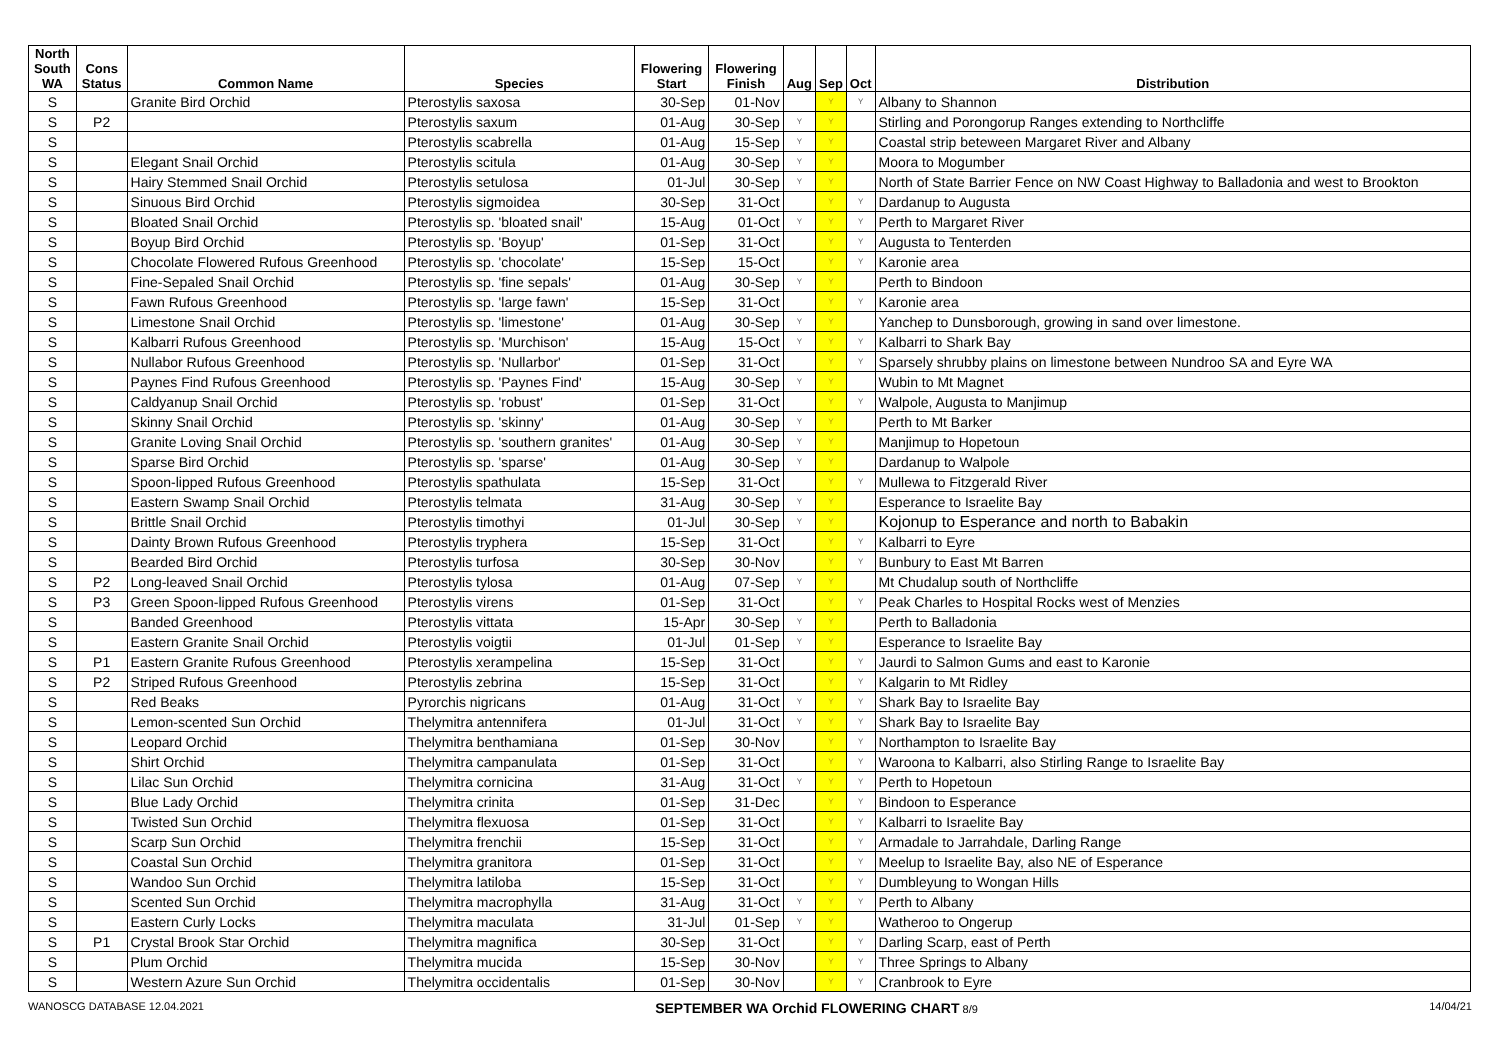| North South WA | Cons Status | Common Name | Species | Flowering Start | Flowering Finish | Aug | Sep | Oct | Distribution |
| --- | --- | --- | --- | --- | --- | --- | --- | --- | --- |
| S | | Granite Bird Orchid | Pterostylis saxosa | 30-Sep | 01-Nov | | Y | Y | Albany to Shannon |
| S | P2 | | Pterostylis saxum | 01-Aug | 30-Sep | Y | Y | | Stirling and Porongorup Ranges extending to Northcliffe |
| S | | | Pterostylis scabrella | 01-Aug | 15-Sep | Y | Y | | Coastal strip beteween Margaret River and Albany |
| S | | Elegant Snail Orchid | Pterostylis scitula | 01-Aug | 30-Sep | Y | Y | | Moora to Mogumber |
| S | | Hairy Stemmed Snail Orchid | Pterostylis setulosa | 01-Jul | 30-Sep | Y | Y | | North of State Barrier Fence on NW Coast Highway to Balladonia and west to Brookton |
| S | | Sinuous Bird Orchid | Pterostylis sigmoidea | 30-Sep | 31-Oct | | Y | Y | Dardanup to Augusta |
| S | | Bloated Snail Orchid | Pterostylis sp. 'bloated snail' | 15-Aug | 01-Oct | Y | Y | Y | Perth to Margaret River |
| S | | Boyup Bird Orchid | Pterostylis sp. 'Boyup' | 01-Sep | 31-Oct | | Y | Y | Augusta to Tenterden |
| S | | Chocolate Flowered Rufous Greenhood | Pterostylis sp. 'chocolate' | 15-Sep | 15-Oct | | Y | Y | Karonie area |
| S | | Fine-Sepaled Snail Orchid | Pterostylis sp. 'fine sepals' | 01-Aug | 30-Sep | Y | Y | | Perth to Bindoon |
| S | | Fawn Rufous Greenhood | Pterostylis sp. 'large fawn' | 15-Sep | 31-Oct | | Y | Y | Karonie area |
| S | | Limestone Snail Orchid | Pterostylis sp. 'limestone' | 01-Aug | 30-Sep | Y | Y | | Yanchep to Dunsborough, growing in sand over limestone. |
| S | | Kalbarri Rufous Greenhood | Pterostylis sp. 'Murchison' | 15-Aug | 15-Oct | Y | Y | Y | Kalbarri to Shark Bay |
| S | | Nullabor Rufous Greenhood | Pterostylis sp. 'Nullarbor' | 01-Sep | 31-Oct | | Y | Y | Sparsely shrubby plains on limestone between Nundroo SA and Eyre WA |
| S | | Paynes Find Rufous Greenhood | Pterostylis sp. 'Paynes Find' | 15-Aug | 30-Sep | Y | Y | | Wubin to Mt Magnet |
| S | | Caldyanup Snail Orchid | Pterostylis sp. 'robust' | 01-Sep | 31-Oct | | Y | Y | Walpole, Augusta to Manjimup |
| S | | Skinny Snail Orchid | Pterostylis sp. 'skinny' | 01-Aug | 30-Sep | Y | Y | | Perth to Mt Barker |
| S | | Granite Loving Snail Orchid | Pterostylis sp. 'southern granites' | 01-Aug | 30-Sep | Y | Y | | Manjimup to Hopetoun |
| S | | Sparse Bird Orchid | Pterostylis sp. 'sparse' | 01-Aug | 30-Sep | Y | Y | | Dardanup to Walpole |
| S | | Spoon-lipped Rufous Greenhood | Pterostylis spathulata | 15-Sep | 31-Oct | | Y | Y | Mullewa to Fitzgerald River |
| S | | Eastern Swamp Snail Orchid | Pterostylis telmata | 31-Aug | 30-Sep | Y | Y | | Esperance to Israelite Bay |
| S | | Brittle Snail Orchid | Pterostylis timothyi | 01-Jul | 30-Sep | Y | Y | | Kojonup to Esperance and north to Babakin |
| S | | Dainty Brown Rufous Greenhood | Pterostylis tryphera | 15-Sep | 31-Oct | | Y | Y | Kalbarri to Eyre |
| S | | Bearded Bird Orchid | Pterostylis turfosa | 30-Sep | 30-Nov | | Y | Y | Bunbury to East Mt Barren |
| S | P2 | Long-leaved Snail Orchid | Pterostylis tylosa | 01-Aug | 07-Sep | Y | Y | | Mt Chudalup south of Northcliffe |
| S | P3 | Green Spoon-lipped Rufous Greenhood | Pterostylis virens | 01-Sep | 31-Oct | | Y | Y | Peak Charles to Hospital Rocks west of Menzies |
| S | | Banded Greenhood | Pterostylis vittata | 15-Apr | 30-Sep | Y | Y | | Perth to Balladonia |
| S | | Eastern Granite Snail Orchid | Pterostylis voigtii | 01-Jul | 01-Sep | Y | Y | | Esperance to Israelite Bay |
| S | P1 | Eastern Granite Rufous Greenhood | Pterostylis xerampelina | 15-Sep | 31-Oct | | Y | Y | Jaurdi to Salmon Gums and east to Karonie |
| S | P2 | Striped Rufous Greenhood | Pterostylis zebrina | 15-Sep | 31-Oct | | Y | Y | Kalgarin to Mt Ridley |
| S | | Red Beaks | Pyrorchis nigricans | 01-Aug | 31-Oct | Y | Y | Y | Shark Bay to Israelite Bay |
| S | | Lemon-scented Sun Orchid | Thelymitra antennifera | 01-Jul | 31-Oct | Y | Y | Y | Shark Bay to Israelite Bay |
| S | | Leopard Orchid | Thelymitra benthamiana | 01-Sep | 30-Nov | | Y | Y | Northampton to Israelite Bay |
| S | | Shirt Orchid | Thelymitra campanulata | 01-Sep | 31-Oct | | Y | Y | Waroona to Kalbarri, also Stirling Range to Israelite Bay |
| S | | Lilac Sun Orchid | Thelymitra cornicina | 31-Aug | 31-Oct | Y | Y | Y | Perth to Hopetoun |
| S | | Blue Lady Orchid | Thelymitra crinita | 01-Sep | 31-Dec | | Y | Y | Bindoon to Esperance |
| S | | Twisted Sun Orchid | Thelymitra flexuosa | 01-Sep | 31-Oct | | Y | Y | Kalbarri to Israelite Bay |
| S | | Scarp Sun Orchid | Thelymitra frenchii | 15-Sep | 31-Oct | | Y | Y | Armadale to Jarrahdale, Darling Range |
| S | | Coastal Sun Orchid | Thelymitra granitora | 01-Sep | 31-Oct | | Y | Y | Meelup to Israelite Bay, also NE of Esperance |
| S | | Wandoo Sun Orchid | Thelymitra latiloba | 15-Sep | 31-Oct | | Y | Y | Dumbleyung to Wongan Hills |
| S | | Scented Sun Orchid | Thelymitra macrophylla | 31-Aug | 31-Oct | Y | Y | Y | Perth to Albany |
| S | | Eastern Curly Locks | Thelymitra maculata | 31-Jul | 01-Sep | Y | Y | | Watheroo to Ongerup |
| S | P1 | Crystal Brook Star Orchid | Thelymitra magnifica | 30-Sep | 31-Oct | | Y | Y | Darling Scarp, east of Perth |
| S | | Plum Orchid | Thelymitra mucida | 15-Sep | 30-Nov | | Y | Y | Three Springs to Albany |
| S | | Western Azure Sun Orchid | Thelymitra occidentalis | 01-Sep | 30-Nov | | Y | Y | Cranbrook to Eyre |
WANOSCG DATABASE 12.04.2021 SEPTEMBER WA Orchid FLOWERING CHART 8/9 14/04/21